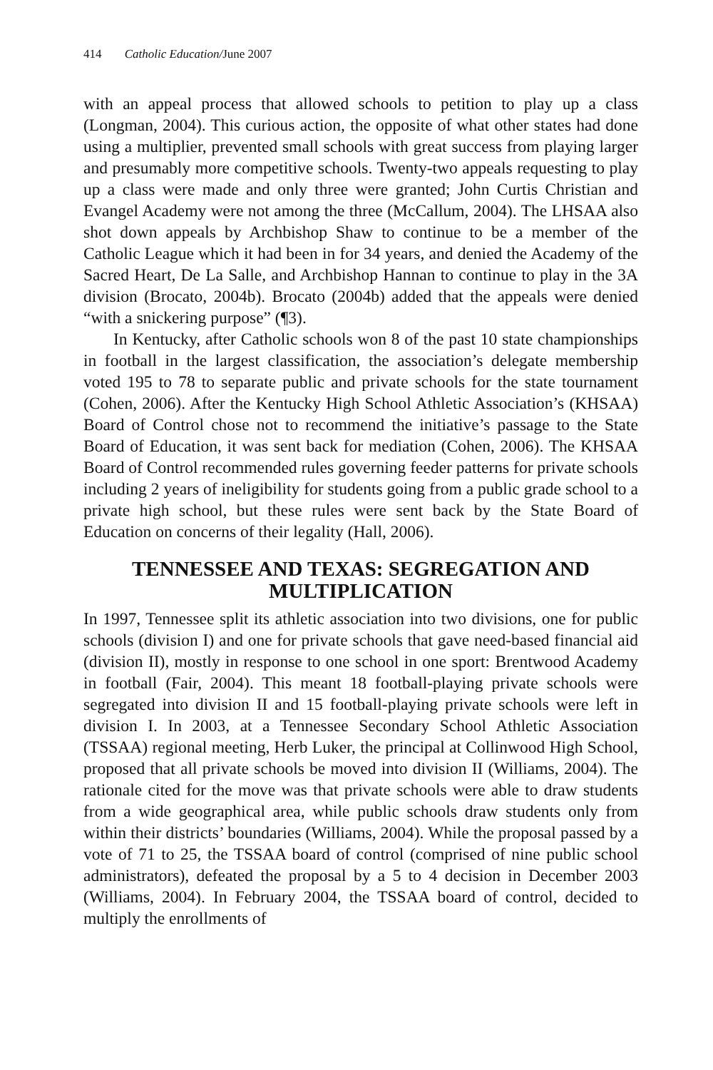414 Catholic Education/June 2007
with an appeal process that allowed schools to petition to play up a class (Longman, 2004). This curious action, the opposite of what other states had done using a multiplier, prevented small schools with great success from playing larger and presumably more competitive schools. Twenty-two appeals requesting to play up a class were made and only three were granted; John Curtis Christian and Evangel Academy were not among the three (McCallum, 2004). The LHSAA also shot down appeals by Archbishop Shaw to continue to be a member of the Catholic League which it had been in for 34 years, and denied the Academy of the Sacred Heart, De La Salle, and Archbishop Hannan to continue to play in the 3A division (Brocato, 2004b). Brocato (2004b) added that the appeals were denied “with a snickering purpose” (¶3).
In Kentucky, after Catholic schools won 8 of the past 10 state championships in football in the largest classification, the association’s delegate membership voted 195 to 78 to separate public and private schools for the state tournament (Cohen, 2006). After the Kentucky High School Athletic Association’s (KHSAA) Board of Control chose not to recommend the initiative’s passage to the State Board of Education, it was sent back for mediation (Cohen, 2006). The KHSAA Board of Control recommended rules governing feeder patterns for private schools including 2 years of ineligibility for students going from a public grade school to a private high school, but these rules were sent back by the State Board of Education on concerns of their legality (Hall, 2006).
TENNESSEE AND TEXAS: SEGREGATION AND MULTIPLICATION
In 1997, Tennessee split its athletic association into two divisions, one for public schools (division I) and one for private schools that gave need-based financial aid (division II), mostly in response to one school in one sport: Brentwood Academy in football (Fair, 2004). This meant 18 football-playing private schools were segregated into division II and 15 football-playing private schools were left in division I. In 2003, at a Tennessee Secondary School Athletic Association (TSSAA) regional meeting, Herb Luker, the principal at Collinwood High School, proposed that all private schools be moved into division II (Williams, 2004). The rationale cited for the move was that private schools were able to draw students from a wide geographical area, while public schools draw students only from within their districts’ boundaries (Williams, 2004). While the proposal passed by a vote of 71 to 25, the TSSAA board of control (comprised of nine public school administrators), defeated the proposal by a 5 to 4 decision in December 2003 (Williams, 2004). In February 2004, the TSSAA board of control, decided to multiply the enrollments of